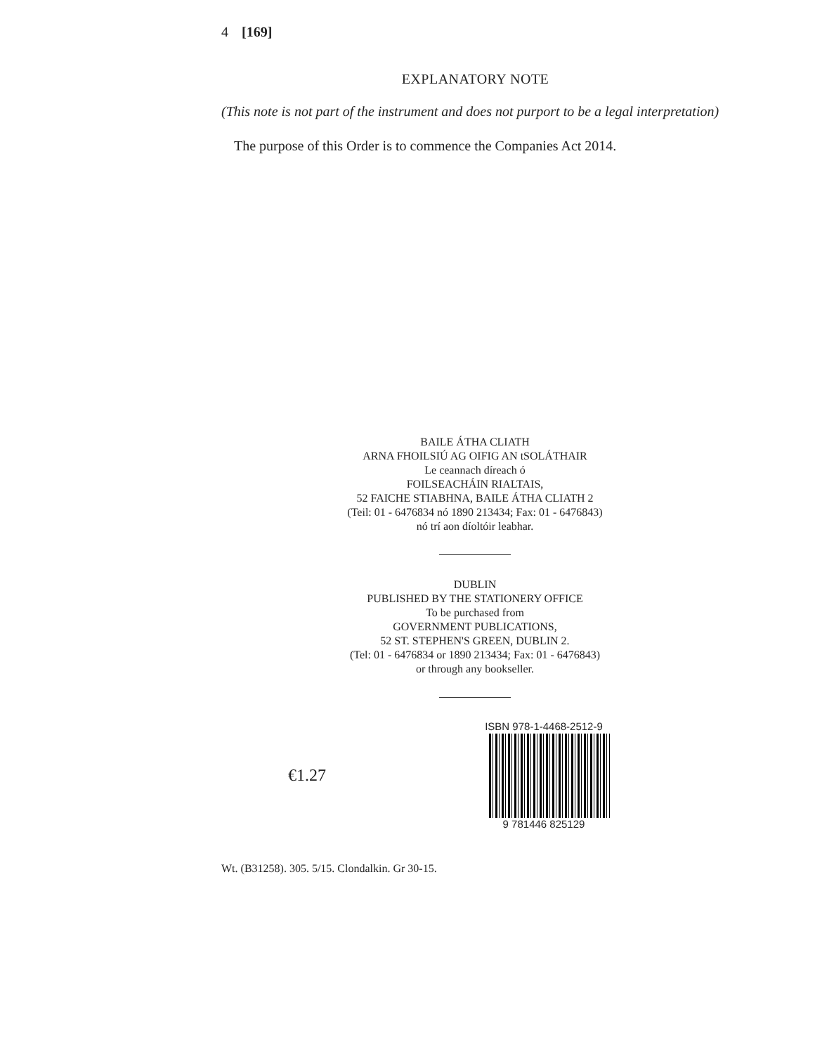4 [169]
EXPLANATORY NOTE
(This note is not part of the instrument and does not purport to be a legal interpretation)
The purpose of this Order is to commence the Companies Act 2014.
BAILE ÁTHA CLIATH
ARNA FHOILSIÚ AG OIFIG AN tSOLÁTHAIR
Le ceannach díreach ó
FOILSEACHÁIN RIALTAIS,
52 FAICHE STIABHNA, BAILE ÁTHA CLIATH 2
(Teil: 01 - 6476834 nó 1890 213434; Fax: 01 - 6476843)
nó trí aon díoltóir leabhar.
DUBLIN
PUBLISHED BY THE STATIONERY OFFICE
To be purchased from
GOVERNMENT PUBLICATIONS,
52 ST. STEPHEN'S GREEN, DUBLIN 2.
(Tel: 01 - 6476834 or 1890 213434; Fax: 01 - 6476843)
or through any bookseller.
€1.27
ISBN 978-1-4468-2512-9
9 781446 825129
Wt. (B31258). 305. 5/15. Clondalkin. Gr 30-15.